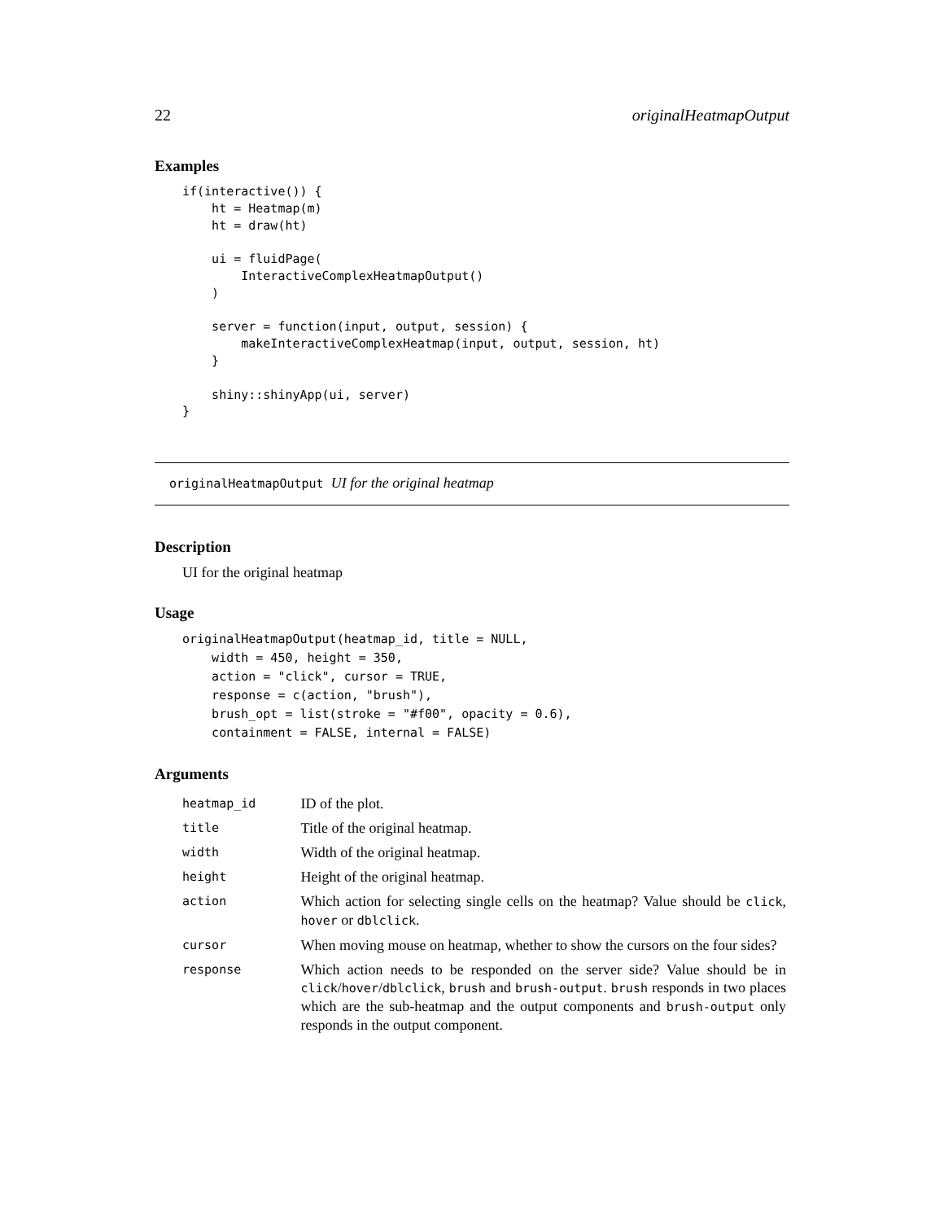22 originalHeatmapOutput
Examples
if(interactive()) {
    ht = Heatmap(m)
    ht = draw(ht)

    ui = fluidPage(
        InteractiveComplexHeatmapOutput()
    )

    server = function(input, output, session) {
        makeInteractiveComplexHeatmap(input, output, session, ht)
    }

    shiny::shinyApp(ui, server)
}
originalHeatmapOutput UI for the original heatmap
Description
UI for the original heatmap
Usage
originalHeatmapOutput(heatmap_id, title = NULL,
    width = 450, height = 350,
    action = "click", cursor = TRUE,
    response = c(action, "brush"),
    brush_opt = list(stroke = "#f00", opacity = 0.6),
    containment = FALSE, internal = FALSE)
Arguments
| heatmap_id | ID of the plot. |
| title | Title of the original heatmap. |
| width | Width of the original heatmap. |
| height | Height of the original heatmap. |
| action | Which action for selecting single cells on the heatmap? Value should be click , hover or dblclick . |
| cursor | When moving mouse on heatmap, whether to show the cursors on the four sides? |
| response | Which action needs to be responded on the server side? Value should be in click / hover / dblclick , brush and brush-output . brush responds in two places which are the sub-heatmap and the output components and brush-output only responds in the output component. |